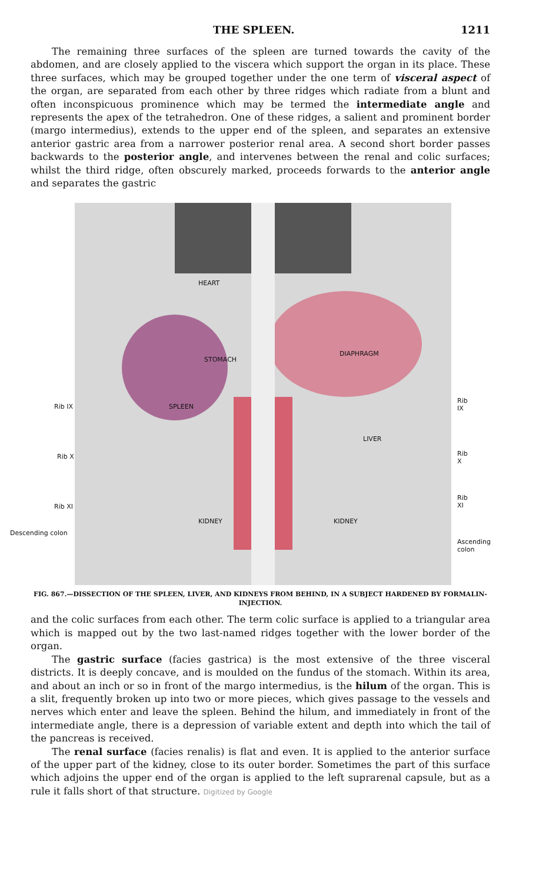THE SPLEEN. 1211
The remaining three surfaces of the spleen are turned towards the cavity of the abdomen, and are closely applied to the viscera which support the organ in its place. These three surfaces, which may be grouped together under the one term of visceral aspect of the organ, are separated from each other by three ridges which radiate from a blunt and often inconspicuous prominence which may be termed the intermediate angle and represents the apex of the tetrahedron. One of these ridges, a salient and prominent border (margo intermedius), extends to the upper end of the spleen, and separates an extensive anterior gastric area from a narrower posterior renal area. A second short border passes backwards to the posterior angle, and intervenes between the renal and colic surfaces; whilst the third ridge, often obscurely marked, proceeds forwards to the anterior angle and separates the gastric
HEART
STOMACH
DIAPHRAGM
SPLEEN
LIVER
KIDNEY KIDNEY
Rib IX
Rib X
Rib XI
Descending colon
Rib IX
Rib X
Rib XI
Ascending colon
FIG. 867.—DISSECTION OF THE SPLEEN, LIVER, AND KIDNEYS FROM BEHIND, IN A SUBJECT HARDENED BY FORMALIN-INJECTION.
and the colic surfaces from each other. The term colic surface is applied to a triangular area which is mapped out by the two last-named ridges together with the lower border of the organ.
The gastric surface (facies gastrica) is the most extensive of the three visceral districts. It is deeply concave, and is moulded on the fundus of the stomach. Within its area, and about an inch or so in front of the margo intermedius, is the hilum of the organ. This is a slit, frequently broken up into two or more pieces, which gives passage to the vessels and nerves which enter and leave the spleen. Behind the hilum, and immediately in front of the intermediate angle, there is a depression of variable extent and depth into which the tail of the pancreas is received.
The renal surface (facies renalis) is flat and even. It is applied to the anterior surface of the upper part of the kidney, close to its outer border. Sometimes the part of this surface which adjoins the upper end of the organ is applied to the left suprarenal capsule, but as a rule it falls short of that structure. Digitized by Google